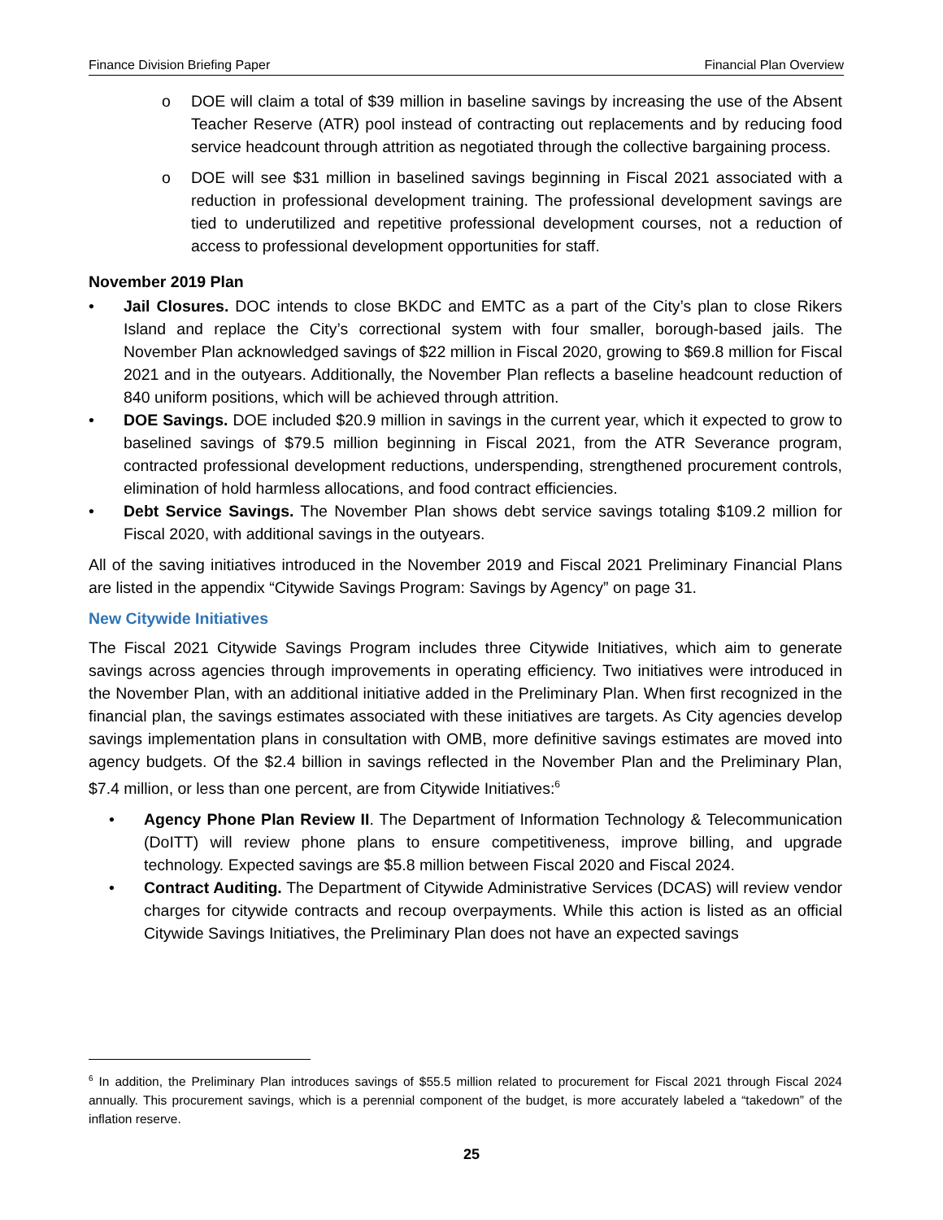Finance Division Briefing Paper Financial Plan Overview
o DOE will claim a total of $39 million in baseline savings by increasing the use of the Absent Teacher Reserve (ATR) pool instead of contracting out replacements and by reducing food service headcount through attrition as negotiated through the collective bargaining process.
o DOE will see $31 million in baselined savings beginning in Fiscal 2021 associated with a reduction in professional development training. The professional development savings are tied to underutilized and repetitive professional development courses, not a reduction of access to professional development opportunities for staff.
November 2019 Plan
• Jail Closures. DOC intends to close BKDC and EMTC as a part of the City’s plan to close Rikers Island and replace the City’s correctional system with four smaller, borough-based jails. The November Plan acknowledged savings of $22 million in Fiscal 2020, growing to $69.8 million for Fiscal 2021 and in the outyears. Additionally, the November Plan reflects a baseline headcount reduction of 840 uniform positions, which will be achieved through attrition.
• DOE Savings. DOE included $20.9 million in savings in the current year, which it expected to grow to baselined savings of $79.5 million beginning in Fiscal 2021, from the ATR Severance program, contracted professional development reductions, underspending, strengthened procurement controls, elimination of hold harmless allocations, and food contract efficiencies.
• Debt Service Savings. The November Plan shows debt service savings totaling $109.2 million for Fiscal 2020, with additional savings in the outyears.
All of the saving initiatives introduced in the November 2019 and Fiscal 2021 Preliminary Financial Plans are listed in the appendix “Citywide Savings Program: Savings by Agency” on page 31.
New Citywide Initiatives
The Fiscal 2021 Citywide Savings Program includes three Citywide Initiatives, which aim to generate savings across agencies through improvements in operating efficiency. Two initiatives were introduced in the November Plan, with an additional initiative added in the Preliminary Plan. When first recognized in the financial plan, the savings estimates associated with these initiatives are targets. As City agencies develop savings implementation plans in consultation with OMB, more definitive savings estimates are moved into agency budgets. Of the $2.4 billion in savings reflected in the November Plan and the Preliminary Plan, $7.4 million, or less than one percent, are from Citywide Initiatives:<sup>6</sup>
• Agency Phone Plan Review II. The Department of Information Technology & Telecommunication (DoITT) will review phone plans to ensure competitiveness, improve billing, and upgrade technology. Expected savings are $5.8 million between Fiscal 2020 and Fiscal 2024.
• Contract Auditing. The Department of Citywide Administrative Services (DCAS) will review vendor charges for citywide contracts and recoup overpayments. While this action is listed as an official Citywide Savings Initiatives, the Preliminary Plan does not have an expected savings
<sup>6</sup> In addition, the Preliminary Plan introduces savings of $55.5 million related to procurement for Fiscal 2021 through Fiscal 2024 annually. This procurement savings, which is a perennial component of the budget, is more accurately labeled a “takedown” of the inflation reserve.
25